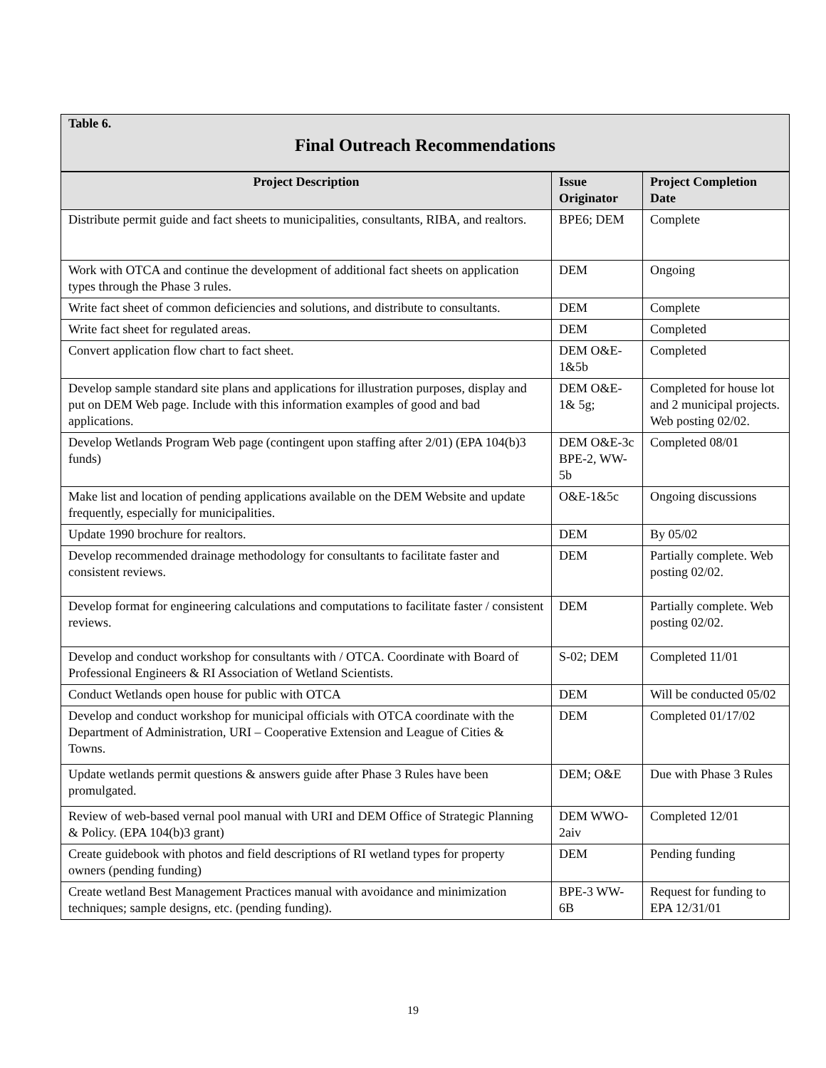Table 6.
Final Outreach Recommendations
| Project Description | Issue Originator | Project Completion Date |
| --- | --- | --- |
| Distribute permit guide and fact sheets to municipalities, consultants, RIBA, and realtors. | BPE6; DEM | Complete |
| Work with OTCA and continue the development of additional fact sheets on application types through the Phase 3 rules. | DEM | Ongoing |
| Write fact sheet of common deficiencies and solutions, and distribute to consultants. | DEM | Complete |
| Write fact sheet for regulated areas. | DEM | Completed |
| Convert application flow chart to fact sheet. | DEM O&E-1&5b | Completed |
| Develop sample standard site plans and applications for illustration purposes, display and put on DEM Web page. Include with this information examples of good and bad applications. | DEM O&E-1& 5g; | Completed for house lot and 2 municipal projects. Web posting 02/02. |
| Develop Wetlands Program Web page (contingent upon staffing after 2/01) (EPA 104(b)3 funds) | DEM O&E-3c BPE-2, WW-5b | Completed 08/01 |
| Make list and location of pending applications available on the DEM Website and update frequently, especially for municipalities. | O&E-1&5c | Ongoing discussions |
| Update 1990 brochure for realtors. | DEM | By 05/02 |
| Develop recommended drainage methodology for consultants to facilitate faster and consistent reviews. | DEM | Partially complete. Web posting 02/02. |
| Develop format for engineering calculations and computations to facilitate faster / consistent reviews. | DEM | Partially complete. Web posting 02/02. |
| Develop and conduct workshop for consultants with / OTCA. Coordinate with Board of Professional Engineers & RI Association of Wetland Scientists. | S-02; DEM | Completed 11/01 |
| Conduct Wetlands open house for public with OTCA | DEM | Will be conducted 05/02 |
| Develop and conduct workshop for municipal officials with OTCA coordinate with the Department of Administration, URI – Cooperative Extension and League of Cities & Towns. | DEM | Completed 01/17/02 |
| Update wetlands permit questions & answers guide after Phase 3 Rules have been promulgated. | DEM; O&E | Due with Phase 3 Rules |
| Review of web-based vernal pool manual with URI and DEM Office of Strategic Planning & Policy. (EPA 104(b)3 grant) | DEM WWO-2aiv | Completed 12/01 |
| Create guidebook with photos and field descriptions of RI wetland types for property owners (pending funding) | DEM | Pending funding |
| Create wetland Best Management Practices manual with avoidance and minimization techniques; sample designs, etc. (pending funding). | BPE-3 WW-6B | Request for funding to EPA 12/31/01 |
19